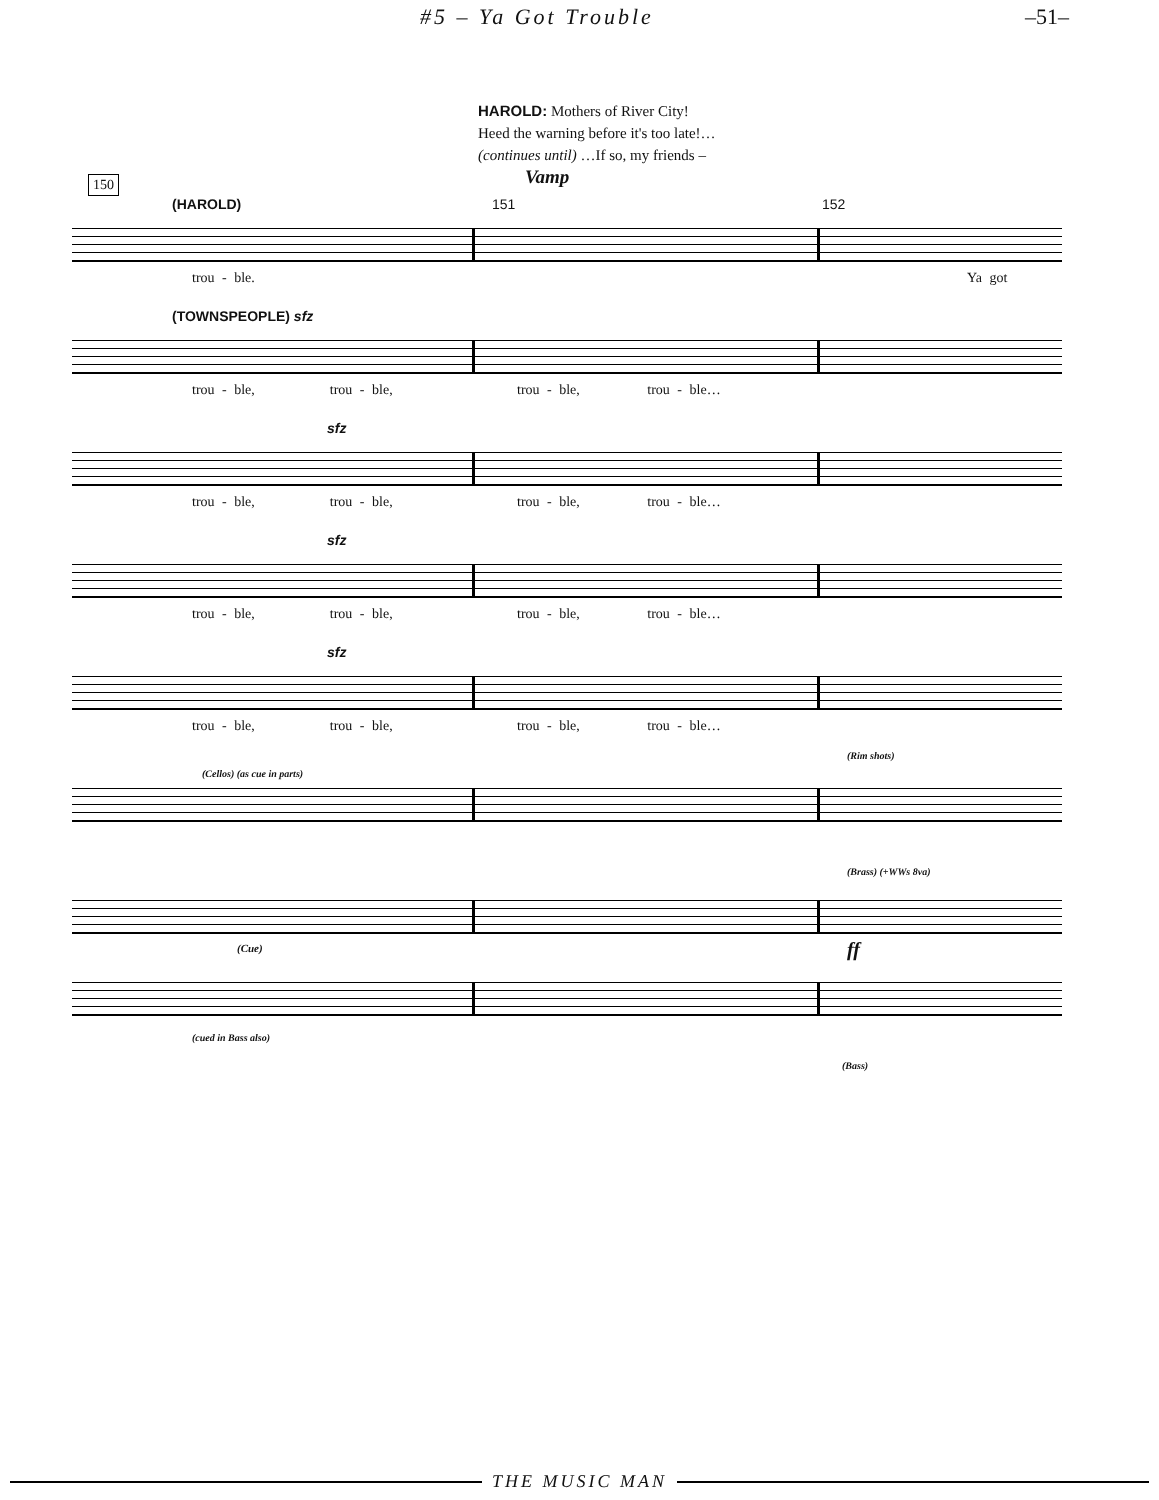#5 – Ya Got Trouble –51–
HAROLD: Mothers of River City!
Heed the warning before it's too late!…
(continues until) …If so, my friends –
Vamp
150
(HAROLD) 151 152
trou - ble. Ya got
(TOWNSPEOPLE) sfz
trou - ble, trou - ble, trou - ble, trou - ble…
sfz
trou - ble, trou - ble, trou - ble, trou - ble…
sfz
trou - ble, trou - ble, trou - ble, trou - ble…
sfz
trou - ble, trou - ble, trou - ble, trou - ble…
(Cellos) (as cue in parts)
(Rim shots)
(Brass) (+WWs 8va)
(Cue) ff
(cued in Bass also)
(Bass)
THE MUSIC MAN